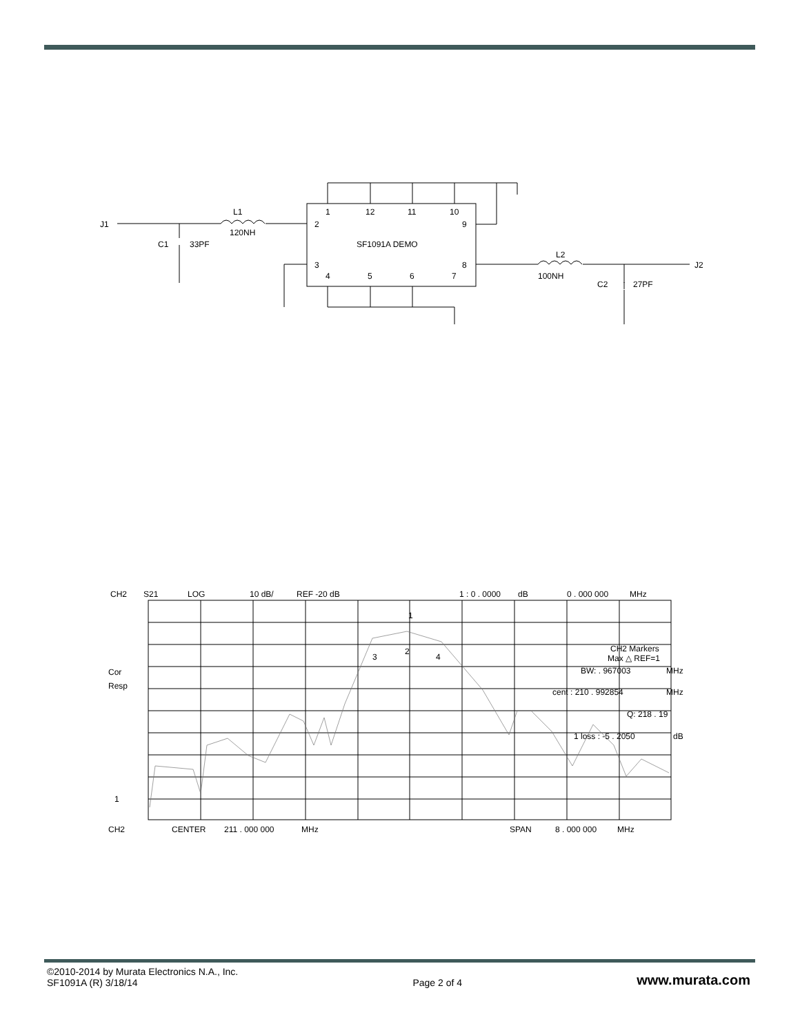J1
L1
120NH
C1
33PF
1
12
11
10
2
9
SF1091A DEMO
3
8
4
5
6
7
L2
100NH
J2
C2
27PF
CH2
S21
LOG
10 dB/
REF -20 dB
1 : 0 . 0000
dB
0 . 000 000
MHz
Cor
Resp
1
1
3
2
4
CH2 Markers
Max △ REF=1
BW: . 967003
MHz
cent : 210 . 992854
MHz
Q: 218 . 19
1 loss : -5 . 2050
dB
CH2
CENTER
211 . 000 000
MHz
SPAN
8 . 000 000
MHz
©2010-2014 by Murata Electronics N.A., Inc.
SF1091A (R) 3/18/14
Page 2 of 4
www.murata.com